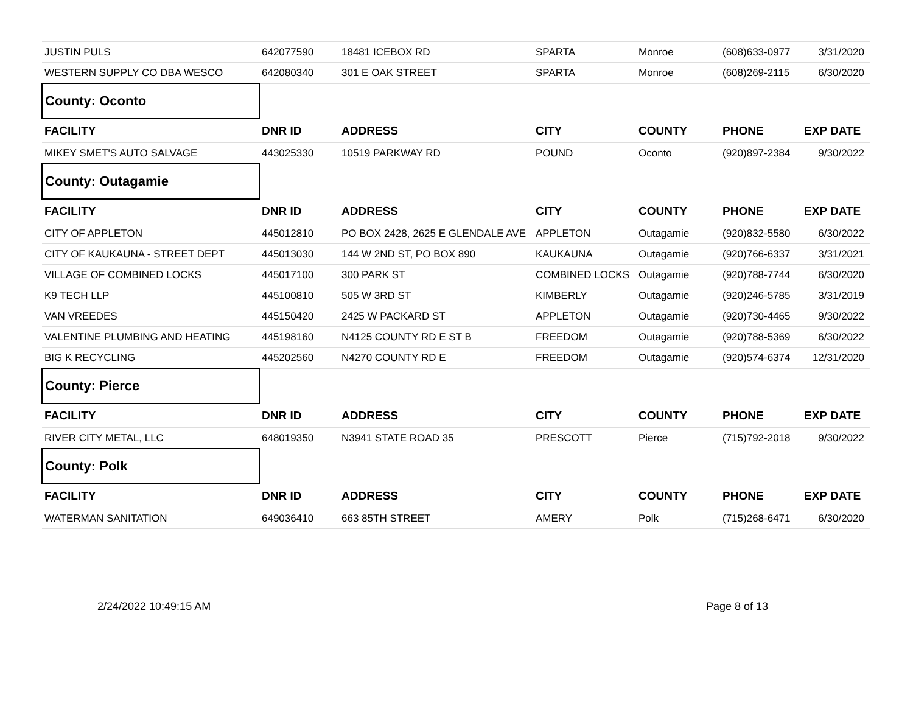| JUSTIN PULS | 642077590 | 18481 ICEBOX RD | SPARTA | Monroe | (608)633-0977 | 3/31/2020 |
| WESTERN SUPPLY CO DBA WESCO | 642080340 | 301 E OAK STREET | SPARTA | Monroe | (608)269-2115 | 6/30/2020 |
| County: Oconto | | | | | | |
| FACILITY | DNR ID | ADDRESS | CITY | COUNTY | PHONE | EXP DATE |
| MIKEY SMET'S AUTO SALVAGE | 443025330 | 10519 PARKWAY RD | POUND | Oconto | (920)897-2384 | 9/30/2022 |
| County: Outagamie | | | | | | |
| FACILITY | DNR ID | ADDRESS | CITY | COUNTY | PHONE | EXP DATE |
| CITY OF APPLETON | 445012810 | PO BOX 2428, 2625 E GLENDALE AVE | APPLETON | Outagamie | (920)832-5580 | 6/30/2022 |
| CITY OF KAUKAUNA - STREET DEPT | 445013030 | 144 W 2ND ST, PO BOX 890 | KAUKAUNA | Outagamie | (920)766-6337 | 3/31/2021 |
| VILLAGE OF COMBINED LOCKS | 445017100 | 300 PARK ST | COMBINED LOCKS | Outagamie | (920)788-7744 | 6/30/2020 |
| K9 TECH LLP | 445100810 | 505 W 3RD ST | KIMBERLY | Outagamie | (920)246-5785 | 3/31/2019 |
| VAN VREEDES | 445150420 | 2425 W PACKARD ST | APPLETON | Outagamie | (920)730-4465 | 9/30/2022 |
| VALENTINE PLUMBING AND HEATING | 445198160 | N4125 COUNTY RD E ST B | FREEDOM | Outagamie | (920)788-5369 | 6/30/2022 |
| BIG K RECYCLING | 445202560 | N4270 COUNTY RD E | FREEDOM | Outagamie | (920)574-6374 | 12/31/2020 |
| County: Pierce | | | | | | |
| FACILITY | DNR ID | ADDRESS | CITY | COUNTY | PHONE | EXP DATE |
| RIVER CITY METAL, LLC | 648019350 | N3941 STATE ROAD 35 | PRESCOTT | Pierce | (715)792-2018 | 9/30/2022 |
| County: Polk | | | | | | |
| FACILITY | DNR ID | ADDRESS | CITY | COUNTY | PHONE | EXP DATE |
| WATERMAN SANITATION | 649036410 | 663 85TH STREET | AMERY | Polk | (715)268-6471 | 6/30/2020 |
2/24/2022 10:49:15 AM Page 8 of 13